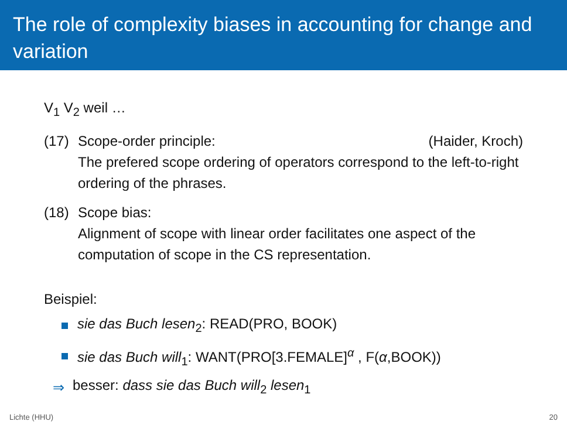The role of complexity biases in accounting for change and variation
V<sub>1</sub> V<sub>2</sub> weil …
(17) Scope-order principle: (Haider, Kroch)
The prefered scope ordering of operators correspond to the left-to-right ordering of the phrases.
(18) Scope bias:
Alignment of scope with linear order facilitates one aspect of the computation of scope in the CS representation.
Beispiel:
sie das Buch lesen<sub>2</sub>: READ(PRO, BOOK)
sie das Buch will<sub>1</sub>: WANT(PRO[3.FEMALE]<sup>α</sup> , F(α,BOOK))
⇒ besser: dass sie das Buch will<sub>2</sub> lesen<sub>1</sub>
Lichte (HHU) 20